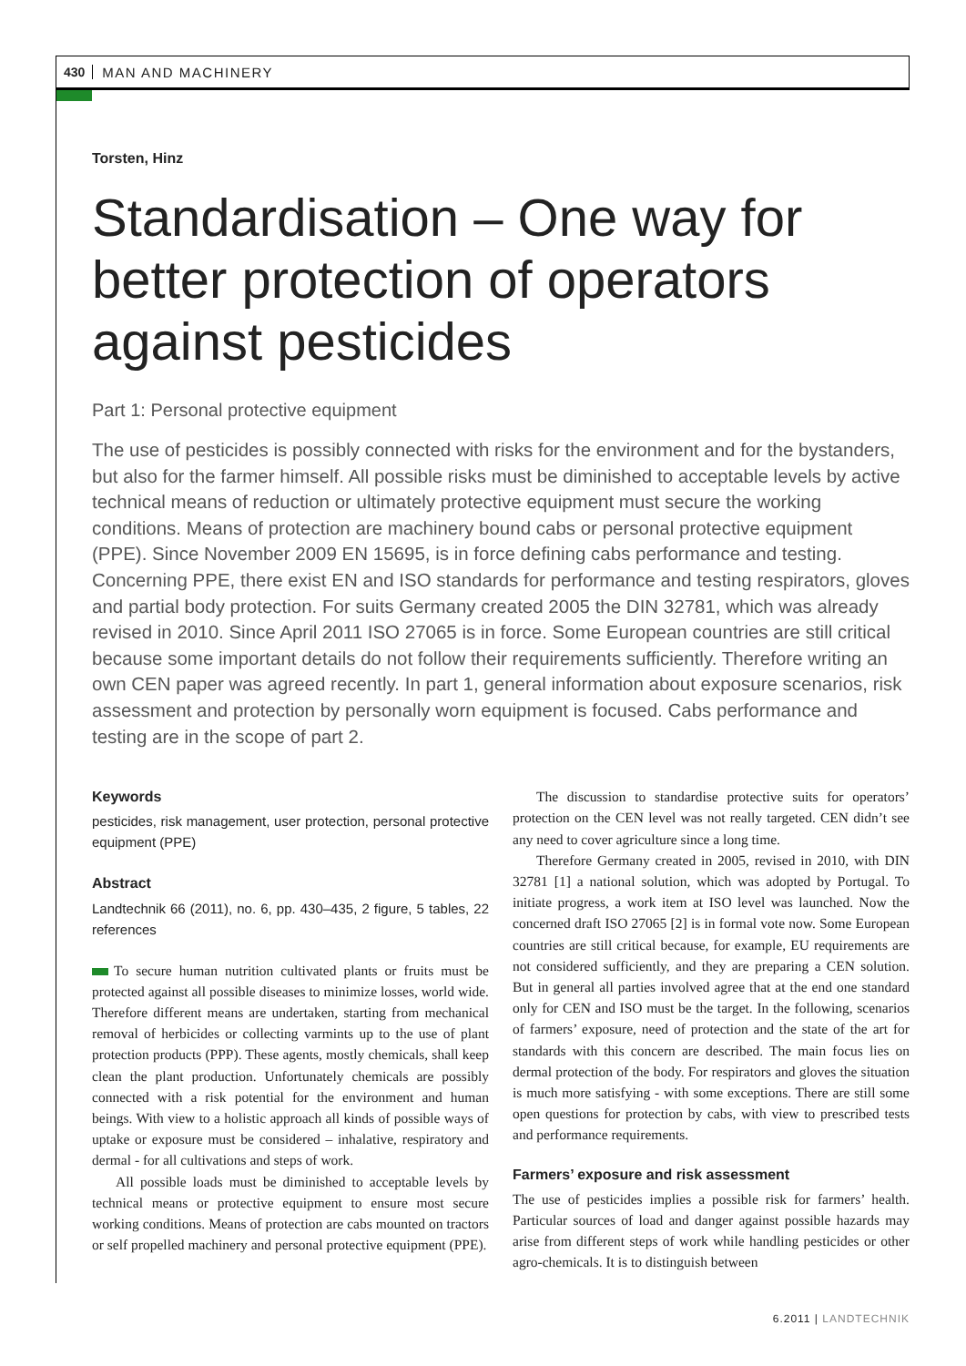430 MAN AND MACHINERY
Torsten, Hinz
Standardisation – One way for better protection of operators against pesticides
Part 1: Personal protective equipment
The use of pesticides is possibly connected with risks for the environment and for the bystanders, but also for the farmer himself. All possible risks must be diminished to acceptable levels by active technical means of reduction or ultimately protective equipment must secure the working conditions. Means of protection are machinery bound cabs or personal protective equipment (PPE). Since November 2009 EN 15695, is in force defining cabs performance and testing. Concerning PPE, there exist EN and ISO standards for performance and testing respirators, gloves and partial body protection. For suits Germany created 2005 the DIN 32781, which was already revised in 2010. Since April 2011 ISO 27065 is in force. Some European countries are still critical because some important details do not follow their requirements sufficiently. Therefore writing an own CEN paper was agreed recently. In part 1, general information about exposure scenarios, risk assessment and protection by personally worn equipment is focused. Cabs performance and testing are in the scope of part 2.
Keywords
pesticides, risk management, user protection, personal protective equipment (PPE)
Abstract
Landtechnik 66 (2011), no. 6, pp. 430–435, 2 figure, 5 tables, 22 references
To secure human nutrition cultivated plants or fruits must be protected against all possible diseases to minimize losses, world wide. Therefore different means are undertaken, starting from mechanical removal of herbicides or collecting varmints up to the use of plant protection products (PPP). These agents, mostly chemicals, shall keep clean the plant production. Unfortunately chemicals are possibly connected with a risk potential for the environment and human beings. With view to a holistic approach all kinds of possible ways of uptake or exposure must be considered – inhalative, respiratory and dermal - for all cultivations and steps of work.
All possible loads must be diminished to acceptable levels by technical means or protective equipment to ensure most secure working conditions. Means of protection are cabs mounted on tractors or self propelled machinery and personal protective equipment (PPE).
The discussion to standardise protective suits for operators’ protection on the CEN level was not really targeted. CEN didn’t see any need to cover agriculture since a long time.
Therefore Germany created in 2005, revised in 2010, with DIN 32781 [1] a national solution, which was adopted by Portugal. To initiate progress, a work item at ISO level was launched. Now the concerned draft ISO 27065 [2] is in formal vote now. Some European countries are still critical because, for example, EU requirements are not considered sufficiently, and they are preparing a CEN solution. But in general all parties involved agree that at the end one standard only for CEN and ISO must be the target. In the following, scenarios of farmers’ exposure, need of protection and the state of the art for standards with this concern are described. The main focus lies on dermal protection of the body. For respirators and gloves the situation is much more satisfying - with some exceptions. There are still some open questions for protection by cabs, with view to prescribed tests and performance requirements.
Farmers’ exposure and risk assessment
The use of pesticides implies a possible risk for farmers’ health. Particular sources of load and danger against possible hazards may arise from different steps of work while handling pesticides or other agro-chemicals. It is to distinguish between
6.2011 | LANDTECHNIK